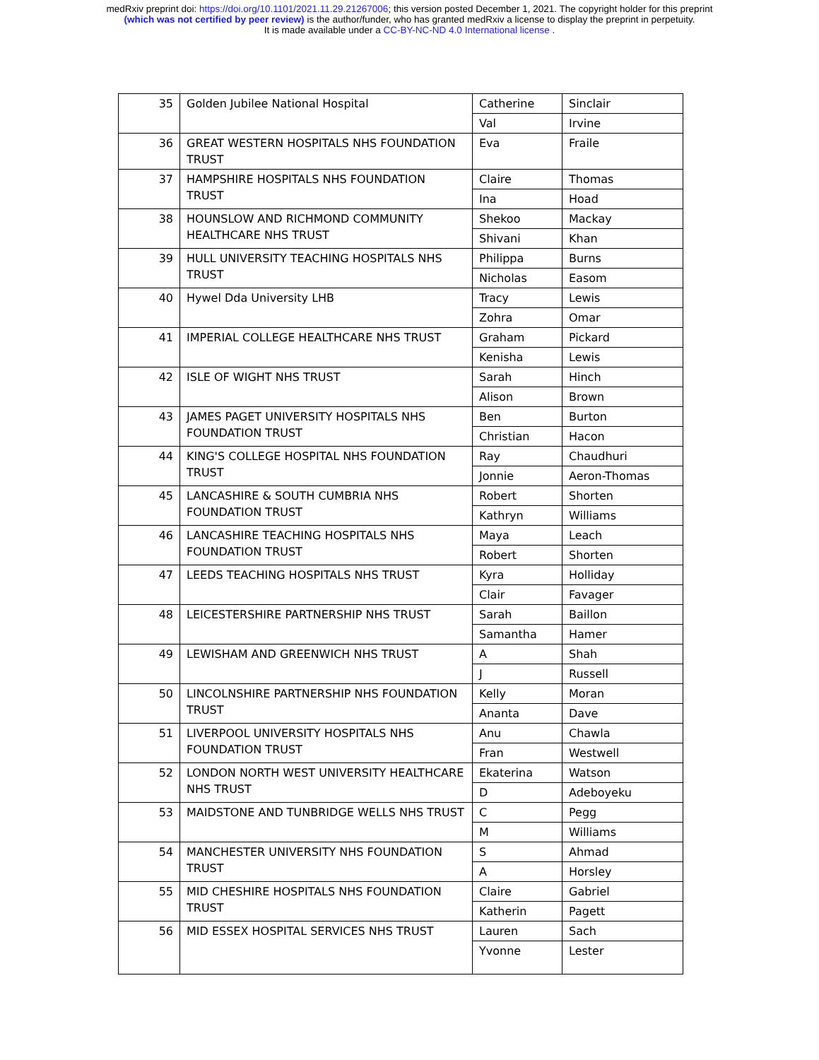medRxiv preprint doi: https://doi.org/10.1101/2021.11.29.21267006; this version posted December 1, 2021. The copyright holder for this preprint
(which was not certified by peer review) is the author/funder, who has granted medRxiv a license to display the preprint in perpetuity.
It is made available under a CC-BY-NC-ND 4.0 International license .
| 35 | Golden Jubilee National Hospital | Catherine | Sinclair |
| | | Val | Irvine |
| 36 | GREAT WESTERN HOSPITALS NHS FOUNDATION TRUST | Eva | Fraile |
| 37 | HAMPSHIRE HOSPITALS NHS FOUNDATION TRUST | Claire | Thomas |
| | | Ina | Hoad |
| 38 | HOUNSLOW AND RICHMOND COMMUNITY HEALTHCARE NHS TRUST | Shekoo | Mackay |
| | | Shivani | Khan |
| 39 | HULL UNIVERSITY TEACHING HOSPITALS NHS TRUST | Philippa | Burns |
| | | Nicholas | Easom |
| 40 | Hywel Dda University LHB | Tracy | Lewis |
| | | Zohra | Omar |
| 41 | IMPERIAL COLLEGE HEALTHCARE NHS TRUST | Graham | Pickard |
| | | Kenisha | Lewis |
| 42 | ISLE OF WIGHT NHS TRUST | Sarah | Hinch |
| | | Alison | Brown |
| 43 | JAMES PAGET UNIVERSITY HOSPITALS NHS FOUNDATION TRUST | Ben | Burton |
| | | Christian | Hacon |
| 44 | KING'S COLLEGE HOSPITAL NHS FOUNDATION TRUST | Ray | Chaudhuri |
| | | Jonnie | Aeron-Thomas |
| 45 | LANCASHIRE & SOUTH CUMBRIA NHS FOUNDATION TRUST | Robert | Shorten |
| | | Kathryn | Williams |
| 46 | LANCASHIRE TEACHING HOSPITALS NHS FOUNDATION TRUST | Maya | Leach |
| | | Robert | Shorten |
| 47 | LEEDS TEACHING HOSPITALS NHS TRUST | Kyra | Holliday |
| | | Clair | Favager |
| 48 | LEICESTERSHIRE PARTNERSHIP NHS TRUST | Sarah | Baillon |
| | | Samantha | Hamer |
| 49 | LEWISHAM AND GREENWICH NHS TRUST | A | Shah |
| | | J | Russell |
| 50 | LINCOLNSHIRE PARTNERSHIP NHS FOUNDATION TRUST | Kelly | Moran |
| | | Ananta | Dave |
| 51 | LIVERPOOL UNIVERSITY HOSPITALS NHS FOUNDATION TRUST | Anu | Chawla |
| | | Fran | Westwell |
| 52 | LONDON NORTH WEST UNIVERSITY HEALTHCARE NHS TRUST | Ekaterina | Watson |
| | | D | Adeboyeku |
| 53 | MAIDSTONE AND TUNBRIDGE WELLS NHS TRUST | C | Pegg |
| | | M | Williams |
| 54 | MANCHESTER UNIVERSITY NHS FOUNDATION TRUST | S | Ahmad |
| | | A | Horsley |
| 55 | MID CHESHIRE HOSPITALS NHS FOUNDATION TRUST | Claire | Gabriel |
| | | Katherin | Pagett |
| 56 | MID ESSEX HOSPITAL SERVICES NHS TRUST | Lauren | Sach |
| | | Yvonne | Lester |